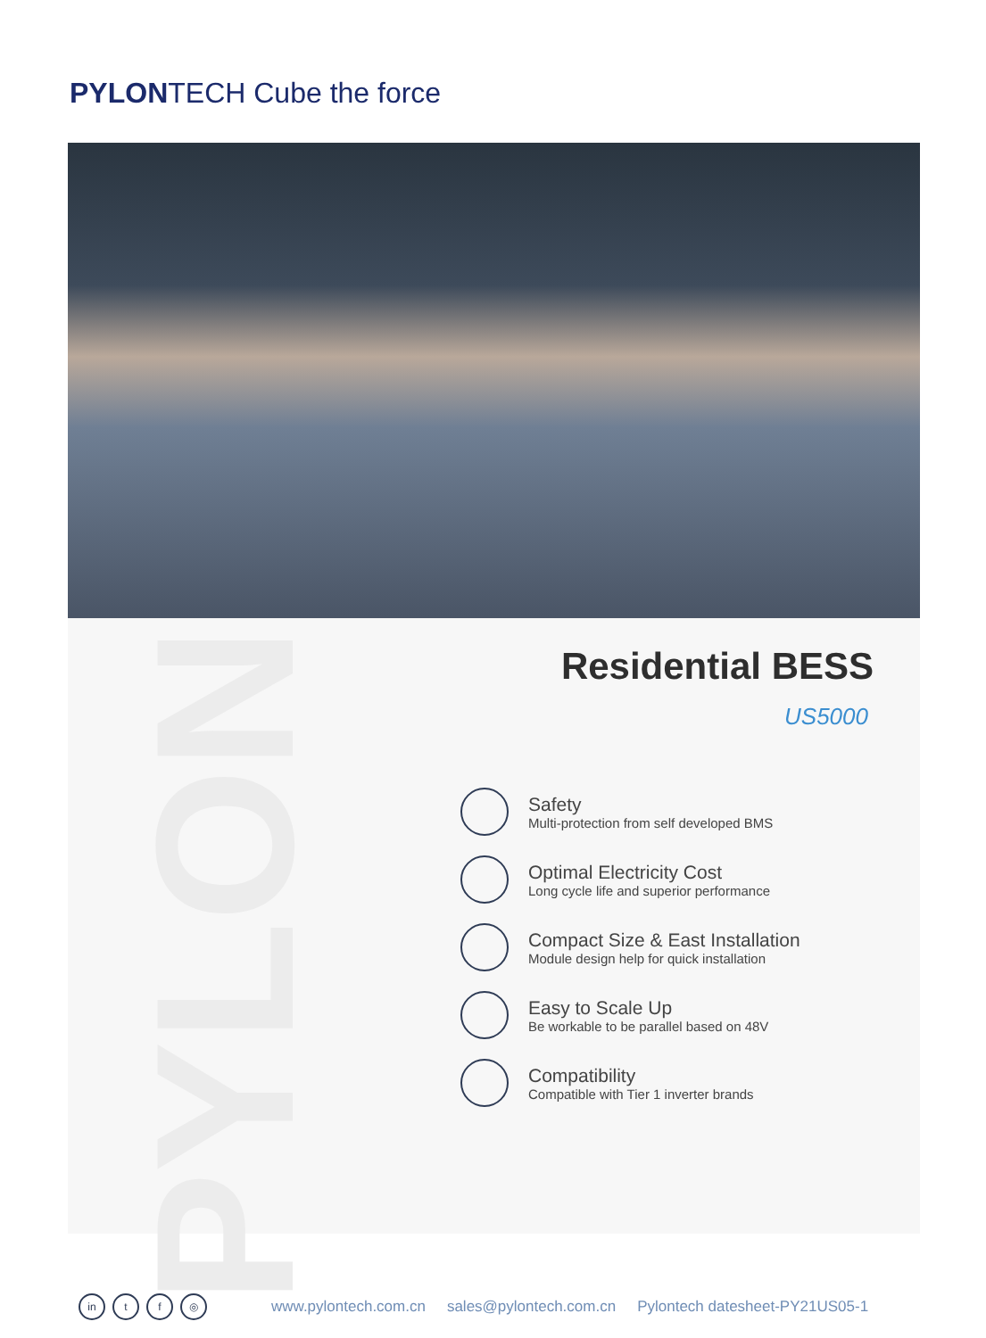PYLON TECH Cube the force
PYLON
Residential BESS
US5000
Safety
Multi-protection from self developed BMS
Optimal Electricity Cost
Long cycle life and superior performance
Compact Size & East Installation
Module design help for quick installation
Easy to Scale Up
Be workable to be parallel based on 48V
Compatibility
Compatible with Tier 1 inverter brands
in t f ◎
www.pylontech.com.cn sales@pylontech.com.cn Pylontech datesheet-PY21US05-1